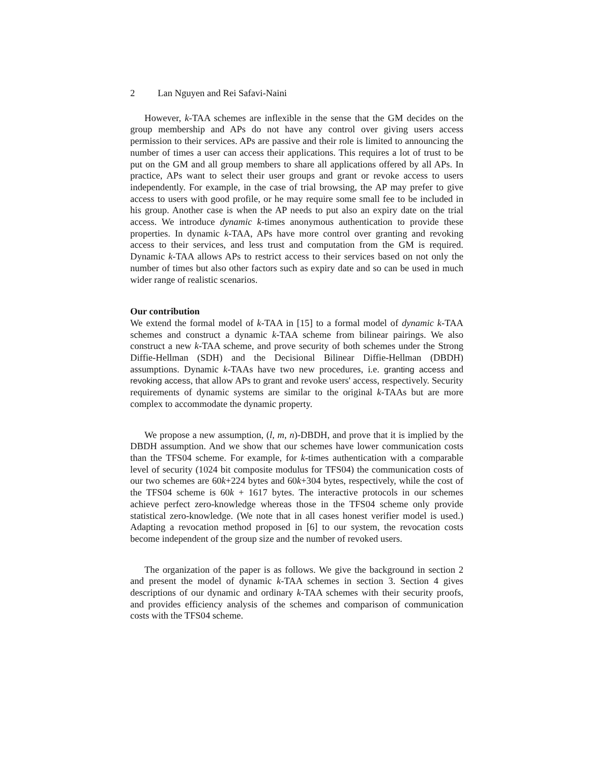2 Lan Nguyen and Rei Safavi-Naini
However, k-TAA schemes are inflexible in the sense that the GM decides on the group membership and APs do not have any control over giving users access permission to their services. APs are passive and their role is limited to announcing the number of times a user can access their applications. This requires a lot of trust to be put on the GM and all group members to share all applications offered by all APs. In practice, APs want to select their user groups and grant or revoke access to users independently. For example, in the case of trial browsing, the AP may prefer to give access to users with good profile, or he may require some small fee to be included in his group. Another case is when the AP needs to put also an expiry date on the trial access. We introduce dynamic k-times anonymous authentication to provide these properties. In dynamic k-TAA, APs have more control over granting and revoking access to their services, and less trust and computation from the GM is required. Dynamic k-TAA allows APs to restrict access to their services based on not only the number of times but also other factors such as expiry date and so can be used in much wider range of realistic scenarios.
Our contribution
We extend the formal model of k-TAA in [15] to a formal model of dynamic k-TAA schemes and construct a dynamic k-TAA scheme from bilinear pairings. We also construct a new k-TAA scheme, and prove security of both schemes under the Strong Diffie-Hellman (SDH) and the Decisional Bilinear Diffie-Hellman (DBDH) assumptions. Dynamic k-TAAs have two new procedures, i.e. granting access and revoking access, that allow APs to grant and revoke users' access, respectively. Security requirements of dynamic systems are similar to the original k-TAAs but are more complex to accommodate the dynamic property.
We propose a new assumption, (l, m, n)-DBDH, and prove that it is implied by the DBDH assumption. And we show that our schemes have lower communication costs than the TFS04 scheme. For example, for k-times authentication with a comparable level of security (1024 bit composite modulus for TFS04) the communication costs of our two schemes are 60k+224 bytes and 60k+304 bytes, respectively, while the cost of the TFS04 scheme is 60k + 1617 bytes. The interactive protocols in our schemes achieve perfect zero-knowledge whereas those in the TFS04 scheme only provide statistical zero-knowledge. (We note that in all cases honest verifier model is used.) Adapting a revocation method proposed in [6] to our system, the revocation costs become independent of the group size and the number of revoked users.
The organization of the paper is as follows. We give the background in section 2 and present the model of dynamic k-TAA schemes in section 3. Section 4 gives descriptions of our dynamic and ordinary k-TAA schemes with their security proofs, and provides efficiency analysis of the schemes and comparison of communication costs with the TFS04 scheme.